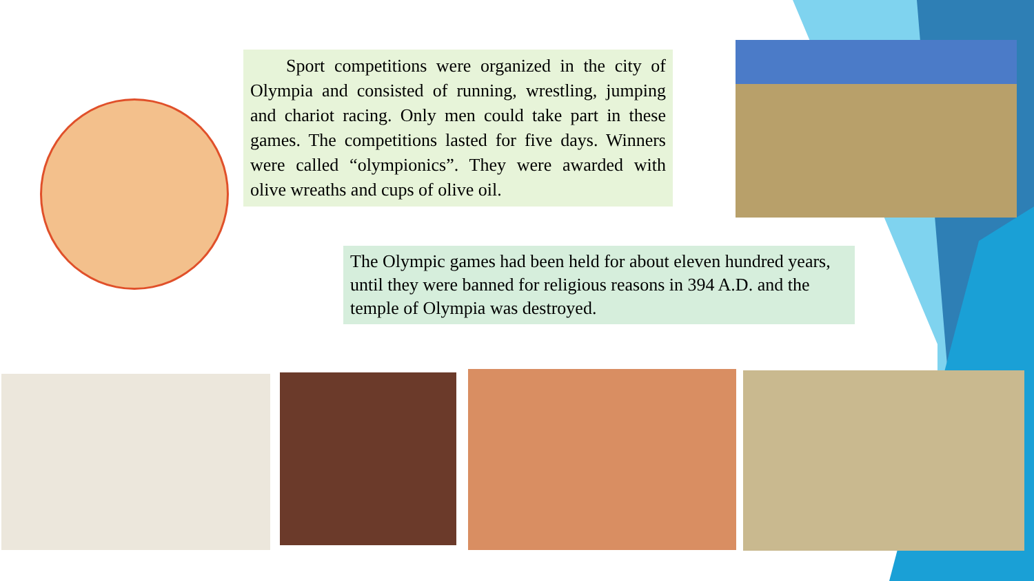Sport competitions were organized in the city of Olympia and consisted of running, wrestling, jumping and chariot racing. Only men could take part in these games. The competitions lasted for five days. Winners were called “olympionics”. They were awarded with olive wreaths and cups of olive oil.
The Olympic games had been held for about eleven hundred years, until they were banned for religious reasons in 394 A.D. and the temple of Olympia was destroyed.